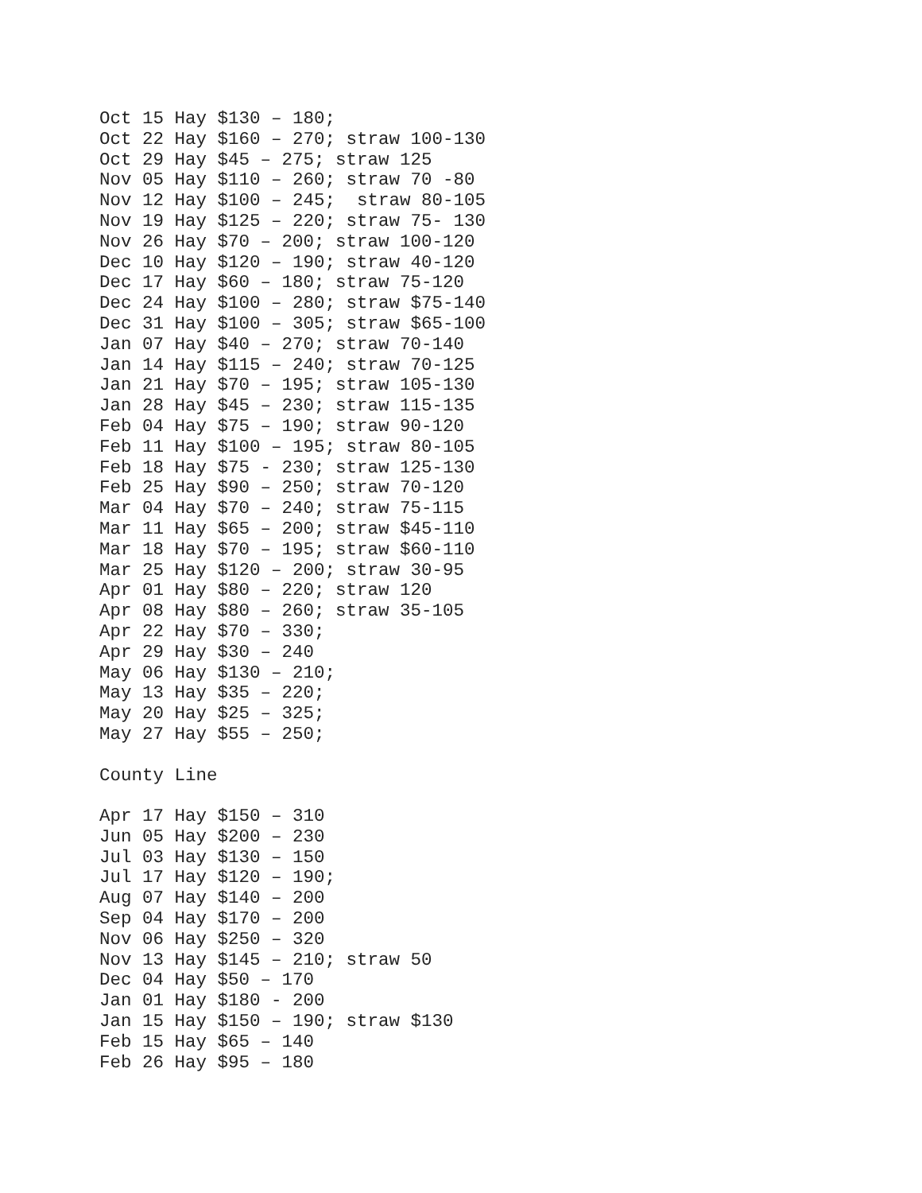Oct 15 Hay $130 – 180;
Oct 22 Hay $160 – 270; straw 100-130
Oct 29 Hay $45 – 275; straw 125
Nov 05 Hay $110 – 260; straw 70 -80
Nov 12 Hay $100 – 245;  straw 80-105
Nov 19 Hay $125 – 220; straw 75- 130
Nov 26 Hay $70 – 200; straw 100-120
Dec 10 Hay $120 – 190; straw 40-120
Dec 17 Hay $60 – 180; straw 75-120
Dec 24 Hay $100 – 280; straw $75-140
Dec 31 Hay $100 – 305; straw $65-100
Jan 07 Hay $40 – 270; straw 70-140
Jan 14 Hay $115 – 240; straw 70-125
Jan 21 Hay $70 – 195; straw 105-130
Jan 28 Hay $45 – 230; straw 115-135
Feb 04 Hay $75 – 190; straw 90-120
Feb 11 Hay $100 – 195; straw 80-105
Feb 18 Hay $75 - 230; straw 125-130
Feb 25 Hay $90 – 250; straw 70-120
Mar 04 Hay $70 – 240; straw 75-115
Mar 11 Hay $65 – 200; straw $45-110
Mar 18 Hay $70 – 195; straw $60-110
Mar 25 Hay $120 – 200; straw 30-95
Apr 01 Hay $80 – 220; straw 120
Apr 08 Hay $80 – 260; straw 35-105
Apr 22 Hay $70 – 330;
Apr 29 Hay $30 – 240
May 06 Hay $130 – 210;
May 13 Hay $35 – 220;
May 20 Hay $25 – 325;
May 27 Hay $55 – 250;

County Line

Apr 17 Hay $150 – 310
Jun 05 Hay $200 – 230
Jul 03 Hay $130 – 150
Jul 17 Hay $120 – 190;
Aug 07 Hay $140 – 200
Sep 04 Hay $170 – 200
Nov 06 Hay $250 – 320
Nov 13 Hay $145 – 210; straw 50
Dec 04 Hay $50 – 170
Jan 01 Hay $180 - 200
Jan 15 Hay $150 – 190; straw $130
Feb 15 Hay $65 – 140
Feb 26 Hay $95 – 180